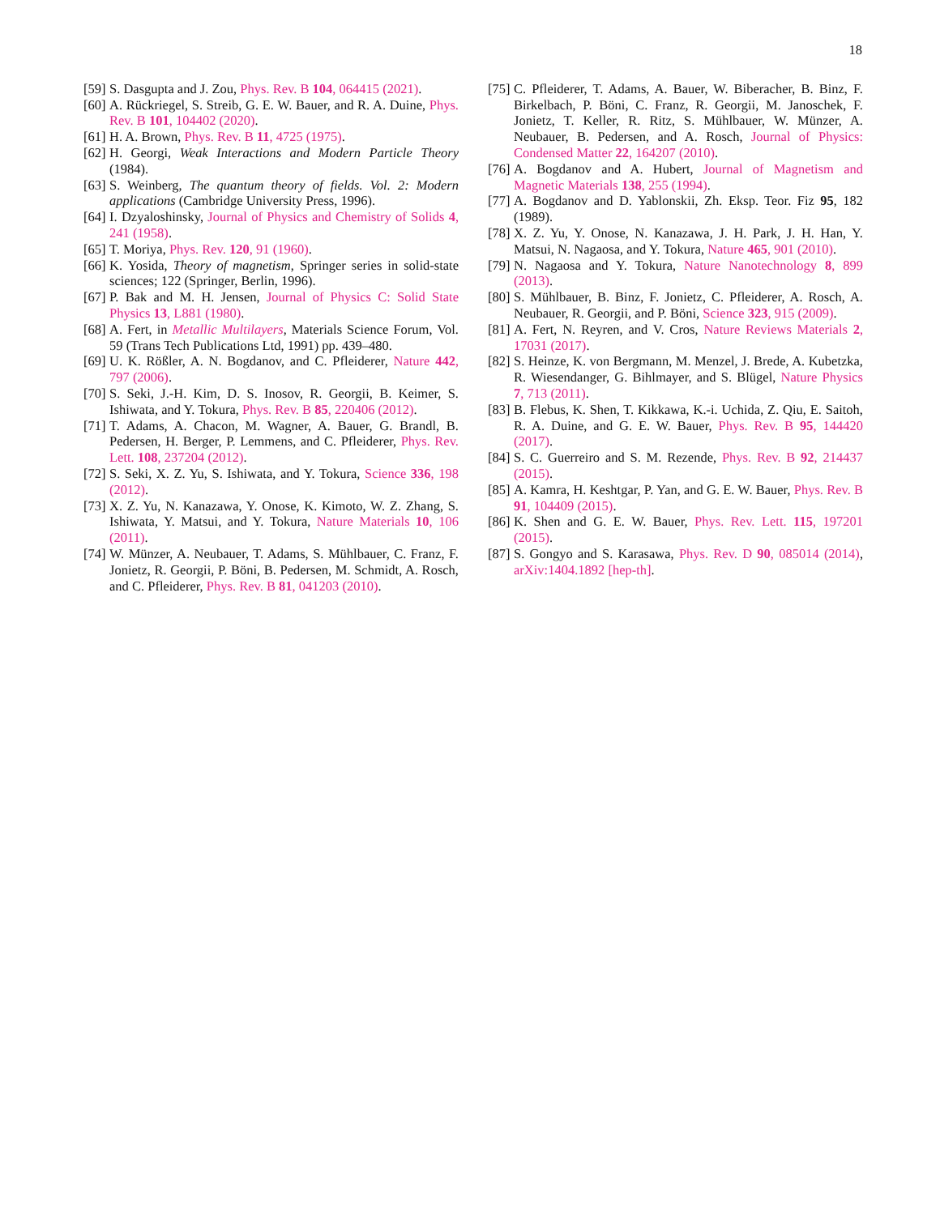18
[59] S. Dasgupta and J. Zou, Phys. Rev. B 104, 064415 (2021).
[60] A. Rückriegel, S. Streib, G. E. W. Bauer, and R. A. Duine, Phys. Rev. B 101, 104402 (2020).
[61] H. A. Brown, Phys. Rev. B 11, 4725 (1975).
[62] H. Georgi, Weak Interactions and Modern Particle Theory (1984).
[63] S. Weinberg, The quantum theory of fields. Vol. 2: Modern applications (Cambridge University Press, 1996).
[64] I. Dzyaloshinsky, Journal of Physics and Chemistry of Solids 4, 241 (1958).
[65] T. Moriya, Phys. Rev. 120, 91 (1960).
[66] K. Yosida, Theory of magnetism, Springer series in solid-state sciences; 122 (Springer, Berlin, 1996).
[67] P. Bak and M. H. Jensen, Journal of Physics C: Solid State Physics 13, L881 (1980).
[68] A. Fert, in Metallic Multilayers, Materials Science Forum, Vol. 59 (Trans Tech Publications Ltd, 1991) pp. 439–480.
[69] U. K. Rößler, A. N. Bogdanov, and C. Pfleiderer, Nature 442, 797 (2006).
[70] S. Seki, J.-H. Kim, D. S. Inosov, R. Georgii, B. Keimer, S. Ishiwata, and Y. Tokura, Phys. Rev. B 85, 220406 (2012).
[71] T. Adams, A. Chacon, M. Wagner, A. Bauer, G. Brandl, B. Pedersen, H. Berger, P. Lemmens, and C. Pfleiderer, Phys. Rev. Lett. 108, 237204 (2012).
[72] S. Seki, X. Z. Yu, S. Ishiwata, and Y. Tokura, Science 336, 198 (2012).
[73] X. Z. Yu, N. Kanazawa, Y. Onose, K. Kimoto, W. Z. Zhang, S. Ishiwata, Y. Matsui, and Y. Tokura, Nature Materials 10, 106 (2011).
[74] W. Münzer, A. Neubauer, T. Adams, S. Mühlbauer, C. Franz, F. Jonietz, R. Georgii, P. Böni, B. Pedersen, M. Schmidt, A. Rosch, and C. Pfleiderer, Phys. Rev. B 81, 041203 (2010).
[75] C. Pfleiderer, T. Adams, A. Bauer, W. Biberacher, B. Binz, F. Birkelbach, P. Böni, C. Franz, R. Georgii, M. Janoschek, F. Jonietz, T. Keller, R. Ritz, S. Mühlbauer, W. Münzer, A. Neubauer, B. Pedersen, and A. Rosch, Journal of Physics: Condensed Matter 22, 164207 (2010).
[76] A. Bogdanov and A. Hubert, Journal of Magnetism and Magnetic Materials 138, 255 (1994).
[77] A. Bogdanov and D. Yablonskii, Zh. Eksp. Teor. Fiz 95, 182 (1989).
[78] X. Z. Yu, Y. Onose, N. Kanazawa, J. H. Park, J. H. Han, Y. Matsui, N. Nagaosa, and Y. Tokura, Nature 465, 901 (2010).
[79] N. Nagaosa and Y. Tokura, Nature Nanotechnology 8, 899 (2013).
[80] S. Mühlbauer, B. Binz, F. Jonietz, C. Pfleiderer, A. Rosch, A. Neubauer, R. Georgii, and P. Böni, Science 323, 915 (2009).
[81] A. Fert, N. Reyren, and V. Cros, Nature Reviews Materials 2, 17031 (2017).
[82] S. Heinze, K. von Bergmann, M. Menzel, J. Brede, A. Kubetzka, R. Wiesendanger, G. Bihlmayer, and S. Blügel, Nature Physics 7, 713 (2011).
[83] B. Flebus, K. Shen, T. Kikkawa, K.-i. Uchida, Z. Qiu, E. Saitoh, R. A. Duine, and G. E. W. Bauer, Phys. Rev. B 95, 144420 (2017).
[84] S. C. Guerreiro and S. M. Rezende, Phys. Rev. B 92, 214437 (2015).
[85] A. Kamra, H. Keshtgar, P. Yan, and G. E. W. Bauer, Phys. Rev. B 91, 104409 (2015).
[86] K. Shen and G. E. W. Bauer, Phys. Rev. Lett. 115, 197201 (2015).
[87] S. Gongyo and S. Karasawa, Phys. Rev. D 90, 085014 (2014), arXiv:1404.1892 [hep-th].